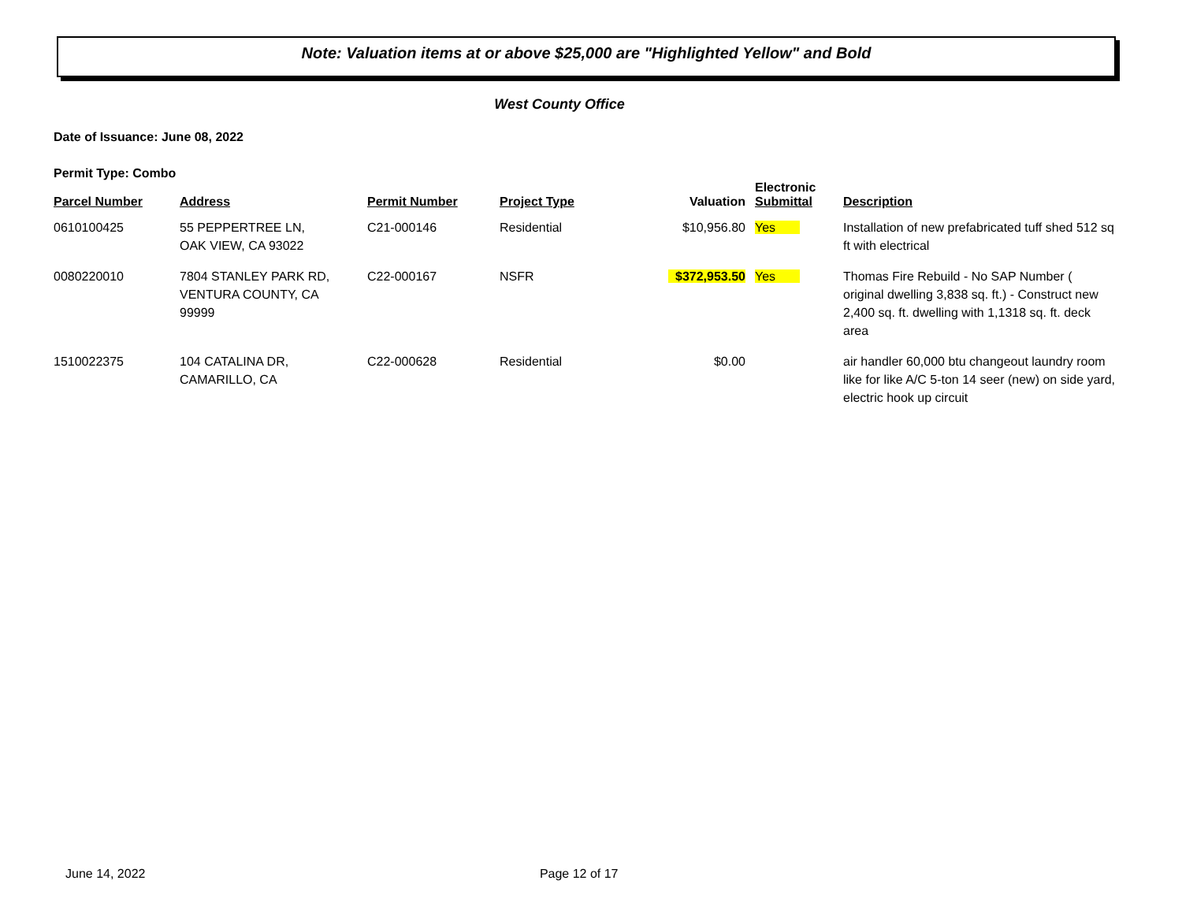Note: Valuation items at or above $25,000 are "Highlighted Yellow" and Bold
West County Office
Date of Issuance: June 08, 2022
Permit Type: Combo
| Parcel Number | Address | Permit Number | Project Type | Valuation | Electronic Submittal | Description |
| --- | --- | --- | --- | --- | --- | --- |
| 0610100425 | 55 PEPPERTREE LN, OAK VIEW, CA 93022 | C21-000146 | Residential | $10,956.80 | Yes | Installation of new prefabricated tuff shed 512 sq ft with electrical |
| 0080220010 | 7804 STANLEY PARK RD, VENTURA COUNTY, CA 99999 | C22-000167 | NSFR | $372,953.50 | Yes | Thomas Fire Rebuild - No SAP Number ( original dwelling 3,838 sq. ft.) - Construct new 2,400 sq. ft. dwelling with 1,1318 sq. ft. deck area |
| 1510022375 | 104 CATALINA DR, CAMARILLO, CA | C22-000628 | Residential | $0.00 | | air handler 60,000 btu changeout laundry room like for like A/C 5-ton 14 seer (new) on side yard, electric hook up circuit |
June 14, 2022 Page 12 of 17